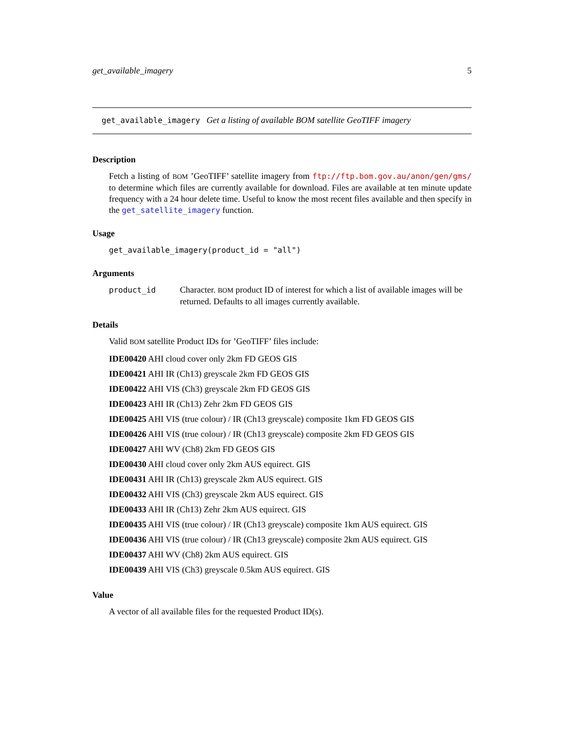get_available_imagery 5
get_available_imagery Get a listing of available BOM satellite GeoTIFF imagery
Description
Fetch a listing of BOM ’GeoTIFF’ satellite imagery from ftp://ftp.bom.gov.au/anon/gen/gms/ to determine which files are currently available for download. Files are available at ten minute update frequency with a 24 hour delete time. Useful to know the most recent files available and then specify in the get_satellite_imagery function.
Usage
get_available_imagery(product_id = "all")
Arguments
product_id Character. BOM product ID of interest for which a list of available images will be returned. Defaults to all images currently available.
Details
Valid BOM satellite Product IDs for ’GeoTIFF’ files include:
IDE00420 AHI cloud cover only 2km FD GEOS GIS
IDE00421 AHI IR (Ch13) greyscale 2km FD GEOS GIS
IDE00422 AHI VIS (Ch3) greyscale 2km FD GEOS GIS
IDE00423 AHI IR (Ch13) Zehr 2km FD GEOS GIS
IDE00425 AHI VIS (true colour) / IR (Ch13 greyscale) composite 1km FD GEOS GIS
IDE00426 AHI VIS (true colour) / IR (Ch13 greyscale) composite 2km FD GEOS GIS
IDE00427 AHI WV (Ch8) 2km FD GEOS GIS
IDE00430 AHI cloud cover only 2km AUS equirect. GIS
IDE00431 AHI IR (Ch13) greyscale 2km AUS equirect. GIS
IDE00432 AHI VIS (Ch3) greyscale 2km AUS equirect. GIS
IDE00433 AHI IR (Ch13) Zehr 2km AUS equirect. GIS
IDE00435 AHI VIS (true colour) / IR (Ch13 greyscale) composite 1km AUS equirect. GIS
IDE00436 AHI VIS (true colour) / IR (Ch13 greyscale) composite 2km AUS equirect. GIS
IDE00437 AHI WV (Ch8) 2km AUS equirect. GIS
IDE00439 AHI VIS (Ch3) greyscale 0.5km AUS equirect. GIS
Value
A vector of all available files for the requested Product ID(s).